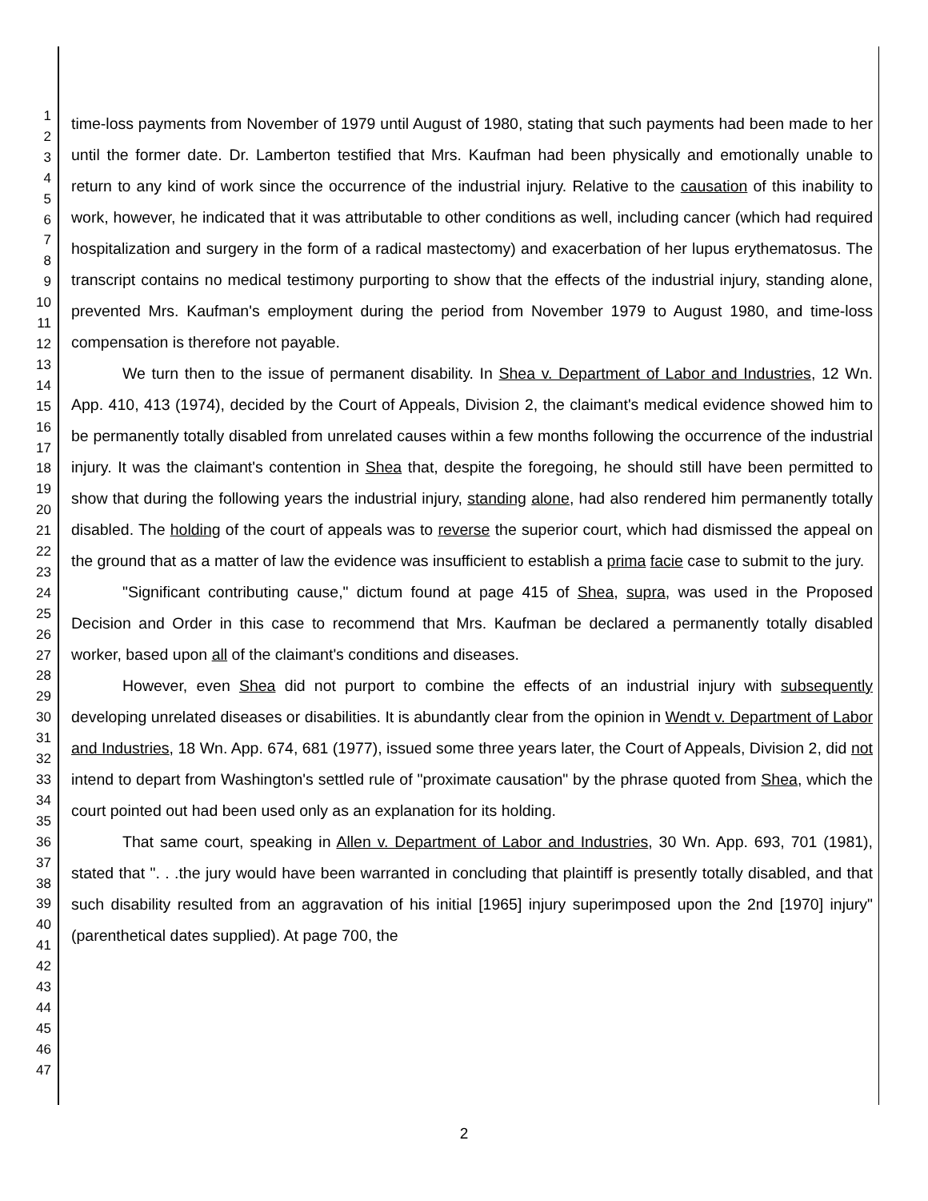1
2
3
4
5
6
7
8
9
10
11
12
13
14
15
16
17
18
19
20
21
22
23
24
25
26
27
28
29
30
31
32
33
34
35
36
37
38
39
40
41
42
43
44
45
46
47
time-loss payments from November of 1979 until August of 1980, stating that such payments had been made to her until the former date. Dr. Lamberton testified that Mrs. Kaufman had been physically and emotionally unable to return to any kind of work since the occurrence of the industrial injury. Relative to the causation of this inability to work, however, he indicated that it was attributable to other conditions as well, including cancer (which had required hospitalization and surgery in the form of a radical mastectomy) and exacerbation of her lupus erythematosus. The transcript contains no medical testimony purporting to show that the effects of the industrial injury, standing alone, prevented Mrs. Kaufman's employment during the period from November 1979 to August 1980, and time-loss compensation is therefore not payable.
We turn then to the issue of permanent disability. In Shea v. Department of Labor and Industries, 12 Wn. App. 410, 413 (1974), decided by the Court of Appeals, Division 2, the claimant's medical evidence showed him to be permanently totally disabled from unrelated causes within a few months following the occurrence of the industrial injury. It was the claimant's contention in Shea that, despite the foregoing, he should still have been permitted to show that during the following years the industrial injury, standing alone, had also rendered him permanently totally disabled. The holding of the court of appeals was to reverse the superior court, which had dismissed the appeal on the ground that as a matter of law the evidence was insufficient to establish a prima facie case to submit to the jury.
"Significant contributing cause," dictum found at page 415 of Shea, supra, was used in the Proposed Decision and Order in this case to recommend that Mrs. Kaufman be declared a permanently totally disabled worker, based upon all of the claimant's conditions and diseases.
However, even Shea did not purport to combine the effects of an industrial injury with subsequently developing unrelated diseases or disabilities. It is abundantly clear from the opinion in Wendt v. Department of Labor and Industries, 18 Wn. App. 674, 681 (1977), issued some three years later, the Court of Appeals, Division 2, did not intend to depart from Washington's settled rule of "proximate causation" by the phrase quoted from Shea, which the court pointed out had been used only as an explanation for its holding.
That same court, speaking in Allen v. Department of Labor and Industries, 30 Wn. App. 693, 701 (1981), stated that ". . .the jury would have been warranted in concluding that plaintiff is presently totally disabled, and that such disability resulted from an aggravation of his initial [1965] injury superimposed upon the 2nd [1970] injury" (parenthetical dates supplied). At page 700, the
2